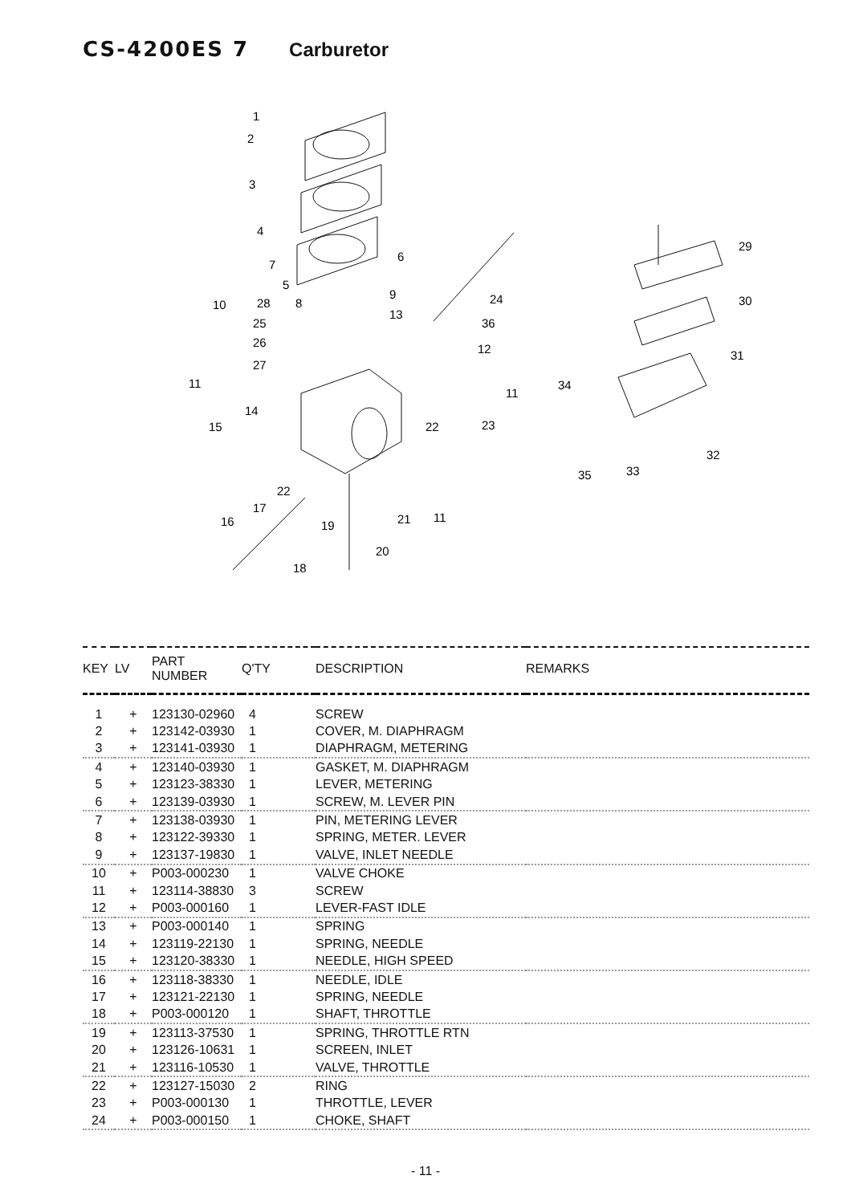CS-4200ES 7 Carburetor
1
2
3
4
7
5
8
28
10
25
26
27
11
14
15
6
9
13
24
36
12
11
22
23
22
17
16
19
21
11
20
18
29
30
31
34
32
33
35
| KEY | LV | PART NUMBER | Q'TY | DESCRIPTION | REMARKS |
| --- | --- | --- | --- | --- | --- |
| 1 | + | 123130-02960 | 4 | SCREW | |
| 2 | + | 123142-03930 | 1 | COVER, M. DIAPHRAGM | |
| 3 | + | 123141-03930 | 1 | DIAPHRAGM, METERING | |
| 4 | + | 123140-03930 | 1 | GASKET, M. DIAPHRAGM | |
| 5 | + | 123123-38330 | 1 | LEVER, METERING | |
| 6 | + | 123139-03930 | 1 | SCREW, M. LEVER PIN | |
| 7 | + | 123138-03930 | 1 | PIN, METERING LEVER | |
| 8 | + | 123122-39330 | 1 | SPRING, METER. LEVER | |
| 9 | + | 123137-19830 | 1 | VALVE, INLET NEEDLE | |
| 10 | + | P003-000230 | 1 | VALVE CHOKE | |
| 11 | + | 123114-38830 | 3 | SCREW | |
| 12 | + | P003-000160 | 1 | LEVER-FAST IDLE | |
| 13 | + | P003-000140 | 1 | SPRING | |
| 14 | + | 123119-22130 | 1 | SPRING, NEEDLE | |
| 15 | + | 123120-38330 | 1 | NEEDLE, HIGH SPEED | |
| 16 | + | 123118-38330 | 1 | NEEDLE, IDLE | |
| 17 | + | 123121-22130 | 1 | SPRING, NEEDLE | |
| 18 | + | P003-000120 | 1 | SHAFT, THROTTLE | |
| 19 | + | 123113-37530 | 1 | SPRING, THROTTLE RTN | |
| 20 | + | 123126-10631 | 1 | SCREEN, INLET | |
| 21 | + | 123116-10530 | 1 | VALVE, THROTTLE | |
| 22 | + | 123127-15030 | 2 | RING | |
| 23 | + | P003-000130 | 1 | THROTTLE, LEVER | |
| 24 | + | P003-000150 | 1 | CHOKE, SHAFT | |
- 11 -